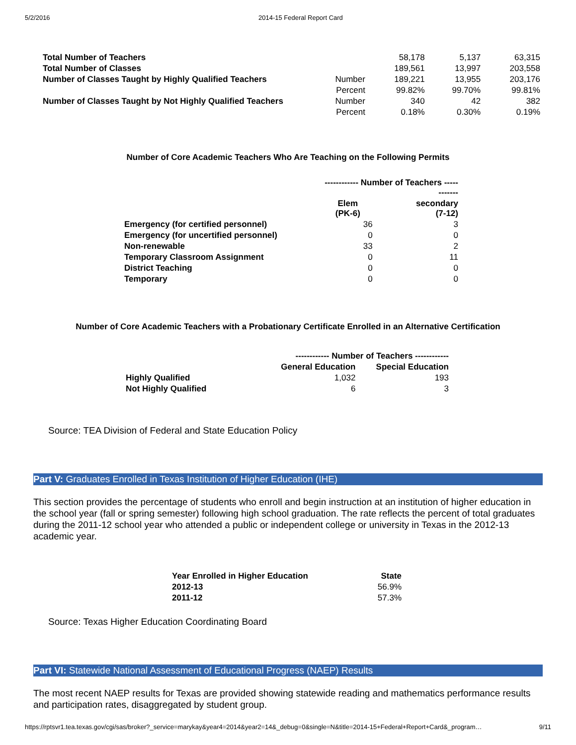5/2/2016 2014-15 Federal Report Card
| Total Number of Teachers | | 58,178 | 5,137 | 63,315 |
| Total Number of Classes | | 189,561 | 13,997 | 203,558 |
| Number of Classes Taught by Highly Qualified Teachers | Number | 189,221 | 13,955 | 203,176 |
| | Percent | 99.82% | 99.70% | 99.81% |
| Number of Classes Taught by Not Highly Qualified Teachers | Number | 340 | 42 | 382 |
| | Percent | 0.18% | 0.30% | 0.19% |
Number of Core Academic Teachers Who Are Teaching on the Following Permits
| | ------------ Number of Teachers ------------ | |
| | Elem (PK-6) | secondary (7-12) |
| Emergency (for certified personnel) | 36 | 3 |
| Emergency (for uncertified personnel) | 0 | 0 |
| Non-renewable | 33 | 2 |
| Temporary Classroom Assignment | 0 | 11 |
| District Teaching | 0 | 0 |
| Temporary | 0 | 0 |
Number of Core Academic Teachers with a Probationary Certificate Enrolled in an Alternative Certification
| | ------------ Number of Teachers ------------ | |
| | General Education | Special Education |
| Highly Qualified | 1,032 | 193 |
| Not Highly Qualified | 6 | 3 |
Source: TEA Division of Federal and State Education Policy
Part V: Graduates Enrolled in Texas Institution of Higher Education (IHE)
This section provides the percentage of students who enroll and begin instruction at an institution of higher education in the school year (fall or spring semester) following high school graduation. The rate reflects the percent of total graduates during the 2011-12 school year who attended a public or independent college or university in Texas in the 2012-13 academic year.
| Year Enrolled in Higher Education | State |
| --- | --- |
| 2012-13 | 56.9% |
| 2011-12 | 57.3% |
Source: Texas Higher Education Coordinating Board
Part VI: Statewide National Assessment of Educational Progress (NAEP) Results
The most recent NAEP results for Texas are provided showing statewide reading and mathematics performance results and participation rates, disaggregated by student group.
https://rptsvr1.tea.texas.gov/cgi/sas/broker?_service=marykay&year4=2014&year2=14&_debug=0&single=N&title=2014-15+Federal+Report+Card&_program… 9/11